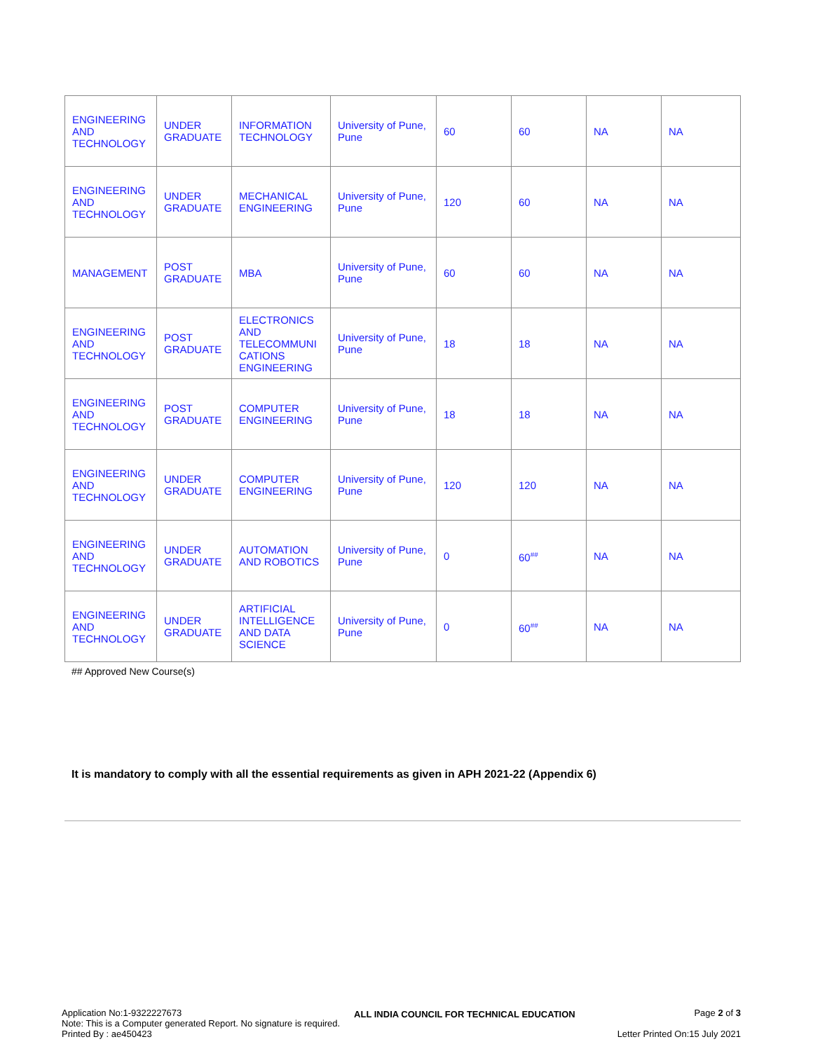| ENGINEERING AND TECHNOLOGY | UNDER GRADUATE | INFORMATION TECHNOLOGY | University of Pune, Pune | 60 | 60 | NA | NA |
| ENGINEERING AND TECHNOLOGY | UNDER GRADUATE | MECHANICAL ENGINEERING | University of Pune, Pune | 120 | 60 | NA | NA |
| MANAGEMENT | POST GRADUATE | MBA | University of Pune, Pune | 60 | 60 | NA | NA |
| ENGINEERING AND TECHNOLOGY | POST GRADUATE | ELECTRONICS AND TELECOMMUNI CATIONS ENGINEERING | University of Pune, Pune | 18 | 18 | NA | NA |
| ENGINEERING AND TECHNOLOGY | POST GRADUATE | COMPUTER ENGINEERING | University of Pune, Pune | 18 | 18 | NA | NA |
| ENGINEERING AND TECHNOLOGY | UNDER GRADUATE | COMPUTER ENGINEERING | University of Pune, Pune | 120 | 120 | NA | NA |
| ENGINEERING AND TECHNOLOGY | UNDER GRADUATE | AUTOMATION AND ROBOTICS | University of Pune, Pune | 0 | 60<sup>##</sup> | NA | NA |
| ENGINEERING AND TECHNOLOGY | UNDER GRADUATE | ARTIFICIAL INTELLIGENCE AND DATA SCIENCE | University of Pune, Pune | 0 | 60<sup>##</sup> | NA | NA |
## Approved New Course(s)
It is mandatory to comply with all the essential requirements as given in APH 2021-22 (Appendix 6)
Application No:1-9322227673
Note: This is a Computer generated Report. No signature is required.
Printed By : ae450423
ALL INDIA COUNCIL FOR TECHNICAL EDUCATION
Page 2 of 3
Letter Printed On:15 July 2021